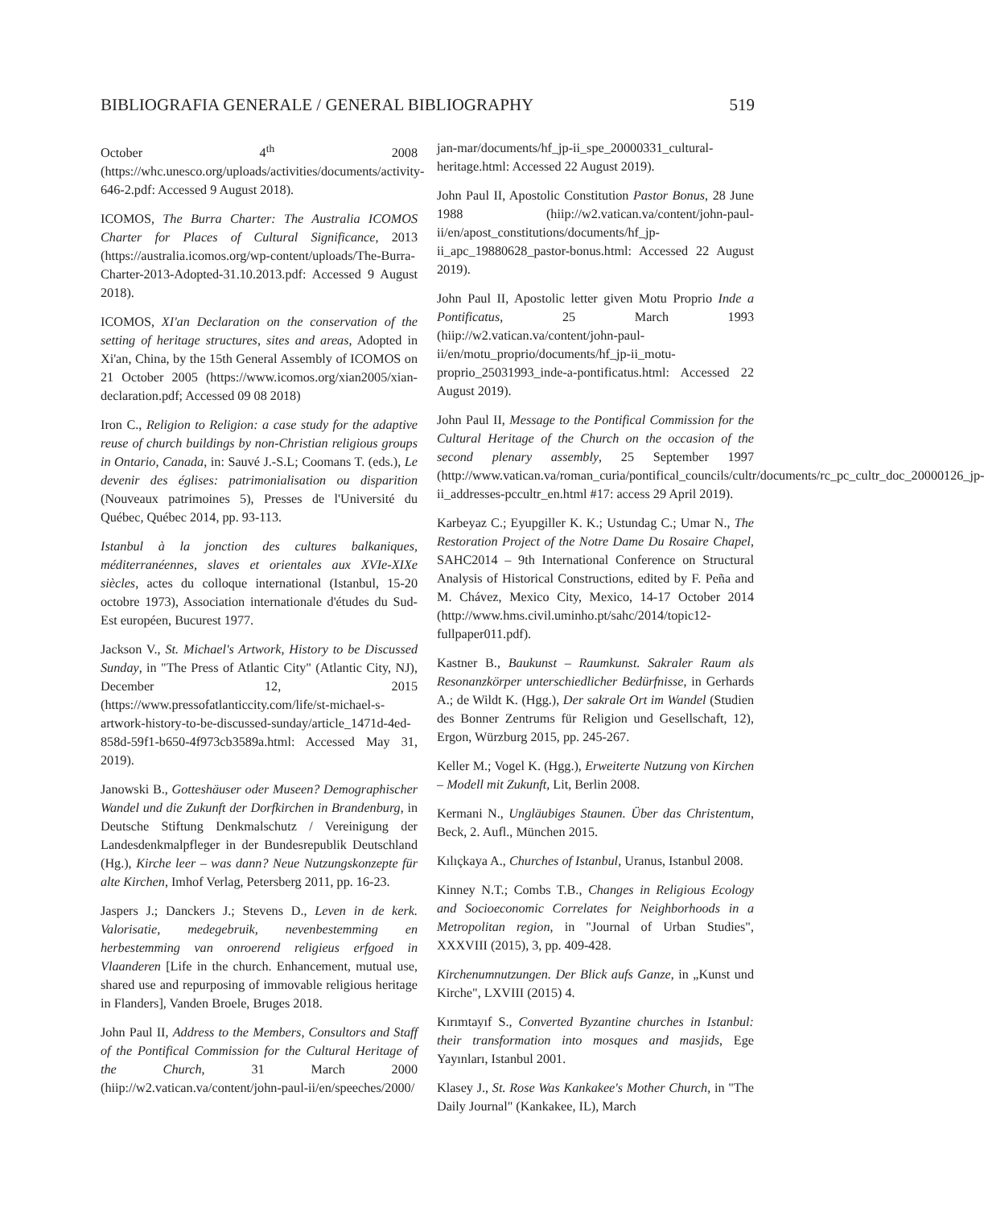BIBLIOGRAFIA GENERALE / GENERAL BIBLIOGRAPHY 519
October 4<sup>th</sup> 2008 (https://whc.unesco.org/uploads/activities/documents/activity-646-2.pdf: Accessed 9 August 2018).
ICOMOS, The Burra Charter: The Australia ICOMOS Charter for Places of Cultural Significance, 2013 (https://australia.icomos.org/wp-content/uploads/The-Burra-Charter-2013-Adopted-31.10.2013.pdf: Accessed 9 August 2018).
ICOMOS, XI'an Declaration on the conservation of the setting of heritage structures, sites and areas, Adopted in Xi'an, China, by the 15th General Assembly of ICOMOS on 21 October 2005 (https://www.icomos.org/xian2005/xian-declaration.pdf; Accessed 09 08 2018)
Iron C., Religion to Religion: a case study for the adaptive reuse of church buildings by non-Christian religious groups in Ontario, Canada, in: Sauvé J.-S.L; Coomans T. (eds.), Le devenir des églises: patrimonialisation ou disparition (Nouveaux patrimoines 5), Presses de l'Université du Québec, Québec 2014, pp. 93-113.
Istanbul à la jonction des cultures balkaniques, méditerranéennes, slaves et orientales aux XVIe-XIXe siècles, actes du colloque international (Istanbul, 15-20 octobre 1973), Association internationale d'études du Sud-Est européen, Bucurest 1977.
Jackson V., St. Michael's Artwork, History to be Discussed Sunday, in "The Press of Atlantic City" (Atlantic City, NJ), December 12, 2015 (https://www.pressofatlanticcity.com/life/st-michael-s-artwork-history-to-be-discussed-sunday/article_1471d-4ed-858d-59f1-b650-4f973cb3589a.html: Accessed May 31, 2019).
Janowski B., Gotteshäuser oder Museen? Demographischer Wandel und die Zukunft der Dorfkirchen in Brandenburg, in Deutsche Stiftung Denkmalschutz / Vereinigung der Landesdenkmalpfleger in der Bundesrepublik Deutschland (Hg.), Kirche leer – was dann? Neue Nutzungskonzepte für alte Kirchen, Imhof Verlag, Petersberg 2011, pp. 16-23.
Jaspers J.; Danckers J.; Stevens D., Leven in de kerk. Valorisatie, medegebruik, nevenbestemming en herbestemming van onroerend religieus erfgoed in Vlaanderen [Life in the church. Enhancement, mutual use, shared use and repurposing of immovable religious heritage in Flanders], Vanden Broele, Bruges 2018.
John Paul II, Address to the Members, Consultors and Staff of the Pontifical Commission for the Cultural Heritage of the Church, 31 March 2000 (hiip://w2.vatican.va/content/john-paul-ii/en/speeches/2000/
jan-mar/documents/hf_jp-ii_spe_20000331_cultural-heritage.html: Accessed 22 August 2019).
John Paul II, Apostolic Constitution Pastor Bonus, 28 June 1988 (hiip://w2.vatican.va/content/john-paul-ii/en/apost_constitutions/documents/hf_jp-ii_apc_19880628_pastor-bonus.html: Accessed 22 August 2019).
John Paul II, Apostolic letter given Motu Proprio Inde a Pontificatus, 25 March 1993 (hiip://w2.vatican.va/content/john-paul-ii/en/motu_proprio/documents/hf_jp-ii_motu-proprio_25031993_inde-a-pontificatus.html: Accessed 22 August 2019).
John Paul II, Message to the Pontifical Commission for the Cultural Heritage of the Church on the occasion of the second plenary assembly, 25 September 1997 (http://www.vatican.va/roman_curia/pontifical_councils/cultr/documents/rc_pc_cultr_doc_20000126_jp-ii_addresses-pccultr_en.html #17: access 29 April 2019).
Karbeyaz C.; Eyupgiller K. K.; Ustundag C.; Umar N., The Restoration Project of the Notre Dame Du Rosaire Chapel, SAHC2014 – 9th International Conference on Structural Analysis of Historical Constructions, edited by F. Peña and M. Chávez, Mexico City, Mexico, 14-17 October 2014 (http://www.hms.civil.uminho.pt/sahc/2014/topic12-fullpaper011.pdf).
Kastner B., Baukunst – Raumkunst. Sakraler Raum als Resonanzkörper unterschiedlicher Bedürfnisse, in Gerhards A.; de Wildt K. (Hgg.), Der sakrale Ort im Wandel (Studien des Bonner Zentrums für Religion und Gesellschaft, 12), Ergon, Würzburg 2015, pp. 245-267.
Keller M.; Vogel K. (Hgg.), Erweiterte Nutzung von Kirchen – Modell mit Zukunft, Lit, Berlin 2008.
Kermani N., Ungläubiges Staunen. Über das Christentum, Beck, 2. Aufl., München 2015.
Kılıçkaya A., Churches of Istanbul, Uranus, Istanbul 2008.
Kinney N.T.; Combs T.B., Changes in Religious Ecology and Socioeconomic Correlates for Neighborhoods in a Metropolitan region, in "Journal of Urban Studies", XXXVIII (2015), 3, pp. 409-428.
Kirchenumnutzungen. Der Blick aufs Ganze, in „Kunst und Kirche", LXVIII (2015) 4.
Kırımtayıf S., Converted Byzantine churches in Istanbul: their transformation into mosques and masjids, Ege Yayınları, Istanbul 2001.
Klasey J., St. Rose Was Kankakee's Mother Church, in "The Daily Journal" (Kankakee, IL), March